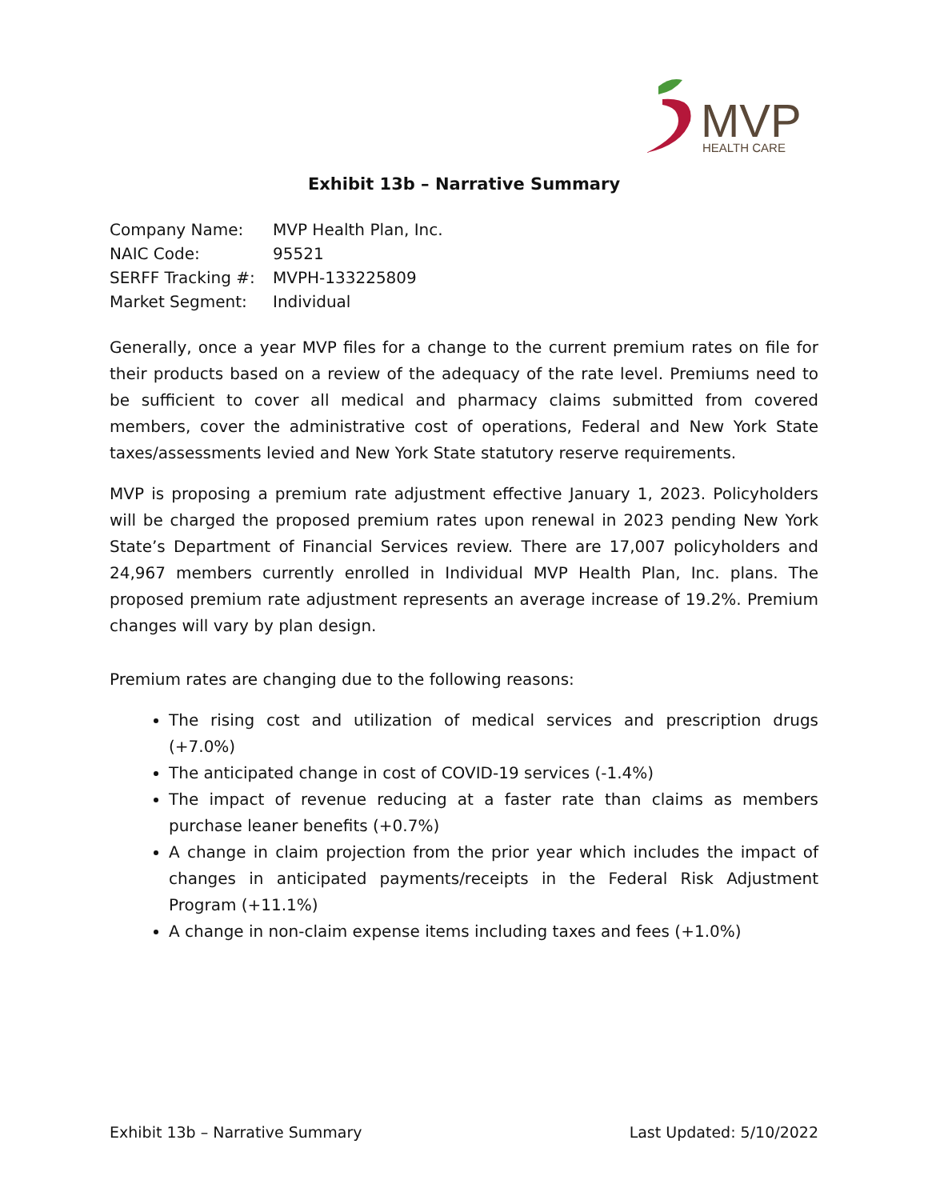MVP
HEALTH CARE
Exhibit 13b – Narrative Summary
| Company Name: | MVP Health Plan, Inc. |
| NAIC Code: | 95521 |
| SERFF Tracking #: | MVPH-133225809 |
| Market Segment: | Individual |
Generally, once a year MVP files for a change to the current premium rates on file for their products based on a review of the adequacy of the rate level. Premiums need to be sufficient to cover all medical and pharmacy claims submitted from covered members, cover the administrative cost of operations, Federal and New York State taxes/assessments levied and New York State statutory reserve requirements.
MVP is proposing a premium rate adjustment effective January 1, 2023. Policyholders will be charged the proposed premium rates upon renewal in 2023 pending New York State’s Department of Financial Services review. There are 17,007 policyholders and 24,967 members currently enrolled in Individual MVP Health Plan, Inc. plans. The proposed premium rate adjustment represents an average increase of 19.2%. Premium changes will vary by plan design.
Premium rates are changing due to the following reasons:
The rising cost and utilization of medical services and prescription drugs (+7.0%)
The anticipated change in cost of COVID-19 services (-1.4%)
The impact of revenue reducing at a faster rate than claims as members purchase leaner benefits (+0.7%)
A change in claim projection from the prior year which includes the impact of changes in anticipated payments/receipts in the Federal Risk Adjustment Program (+11.1%)
A change in non-claim expense items including taxes and fees (+1.0%)
Exhibit 13b – Narrative Summary Last Updated: 5/10/2022